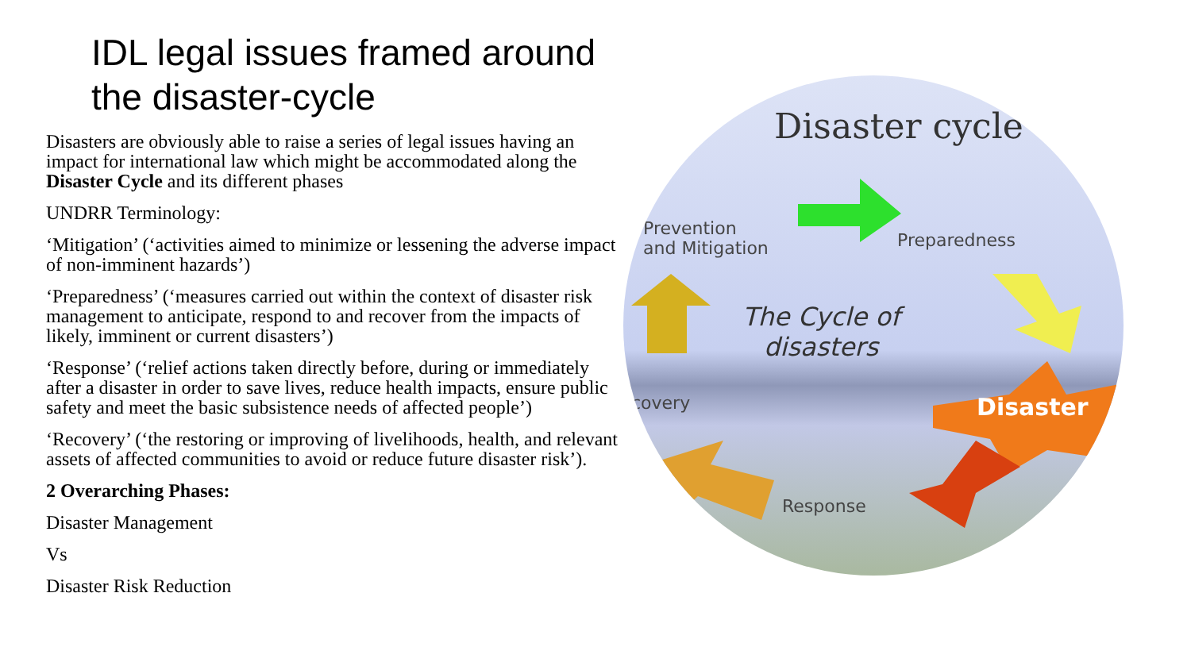IDL legal issues framed around the disaster-cycle
Disasters are obviously able to raise a series of legal issues having an impact for international law which might be accommodated along the Disaster Cycle and its different phases
UNDRR Terminology:
‘Mitigation’ (‘activities aimed to minimize or lessening the adverse impact of non-imminent hazards’)
‘Preparedness’ (‘measures carried out within the context of disaster risk management to anticipate, respond to and recover from the impacts of likely, imminent or current disasters’)
‘Response’ (‘relief actions taken directly before, during or immediately after a disaster in order to save lives, reduce health impacts, ensure public safety and meet the basic subsistence needs of affected people’)
‘Recovery’ (‘the restoring or improving of livelihoods, health, and relevant assets of affected communities to avoid or reduce future disaster risk’).
2 Overarching Phases:
Disaster Management
Vs
Disaster Risk Reduction
Disaster cycle
Prevention
and Mitigation
Preparedness
The Cycle of
disasters
covery Disaster
Response